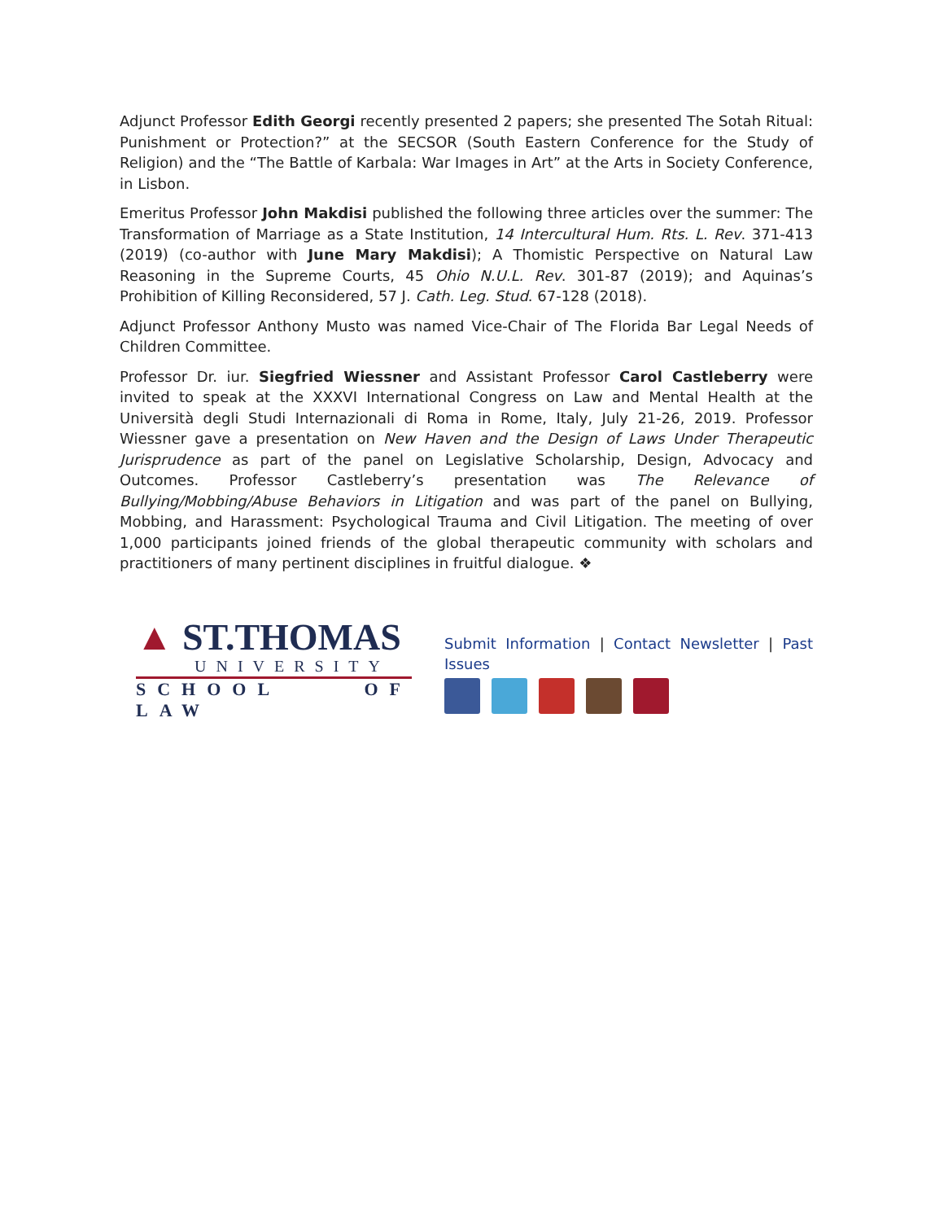Adjunct Professor Edith Georgi recently presented 2 papers; she presented The Sotah Ritual: Punishment or Protection?” at the SECSOR (South Eastern Conference for the Study of Religion) and the “The Battle of Karbala: War Images in Art” at the Arts in Society Conference, in Lisbon.
Emeritus Professor John Makdisi published the following three articles over the summer: The Transformation of Marriage as a State Institution, 14 Intercultural Hum. Rts. L. Rev. 371-413 (2019) (co-author with June Mary Makdisi); A Thomistic Perspective on Natural Law Reasoning in the Supreme Courts, 45 Ohio N.U.L. Rev. 301-87 (2019); and Aquinas’s Prohibition of Killing Reconsidered, 57 J. Cath. Leg. Stud. 67-128 (2018).
Adjunct Professor Anthony Musto was named Vice-Chair of The Florida Bar Legal Needs of Children Committee.
Professor Dr. iur. Siegfried Wiessner and Assistant Professor Carol Castleberry were invited to speak at the XXXVI International Congress on Law and Mental Health at the Università degli Studi Internazionali di Roma in Rome, Italy, July 21-26, 2019. Professor Wiessner gave a presentation on New Haven and the Design of Laws Under Therapeutic Jurisprudence as part of the panel on Legislative Scholarship, Design, Advocacy and Outcomes. Professor Castleberry’s presentation was The Relevance of Bullying/Mobbing/Abuse Behaviors in Litigation and was part of the panel on Bullying, Mobbing, and Harassment: Psychological Trauma and Civil Litigation. The meeting of over 1,000 participants joined friends of the global therapeutic community with scholars and practitioners of many pertinent disciplines in fruitful dialogue. ❖
▲ ST.THOMAS
UNIVERSITY
SCHOOL OF LAW
Submit Information | Contact Newsletter | Past Issues